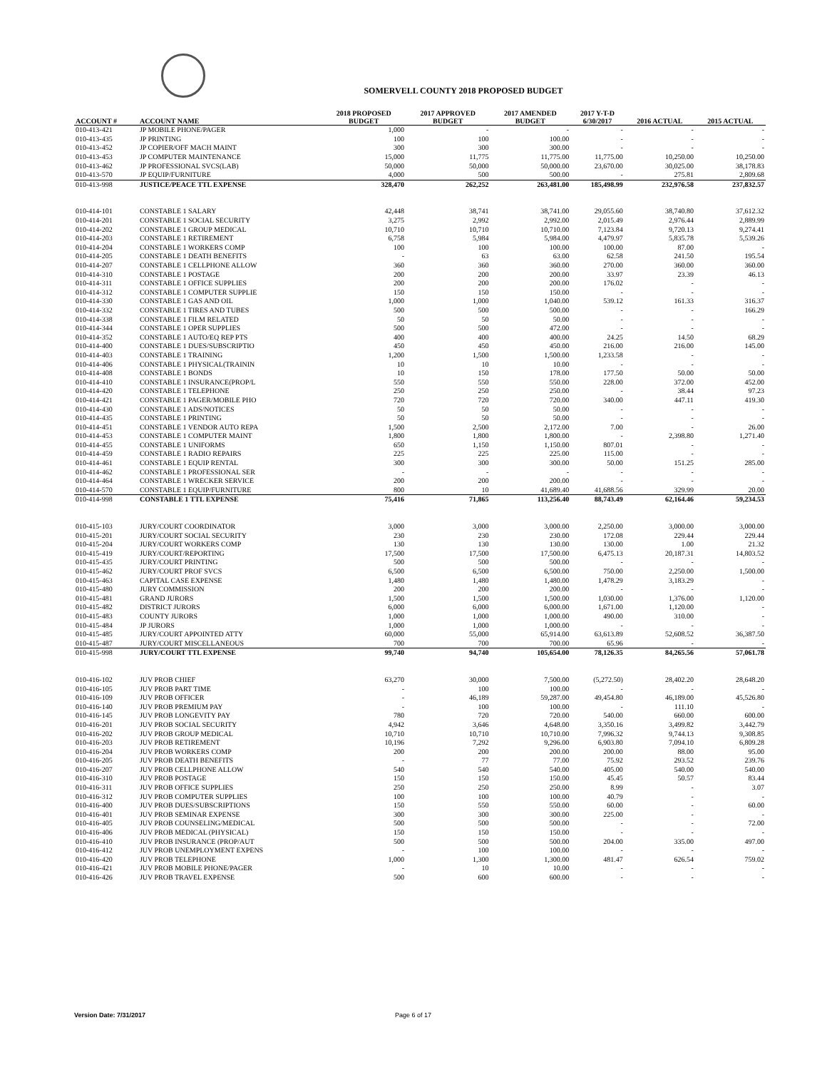SOMERVELL COUNTY 2018 PROPOSED BUDGET
| ACCOUNT # | ACCOUNT NAME | 2018 PROPOSED BUDGET | 2017 APPROVED BUDGET | 2017 AMENDED BUDGET | 2017 Y-T-D 6/30/2017 | 2016 ACTUAL | 2015 ACTUAL |
| --- | --- | --- | --- | --- | --- | --- | --- |
| 010-413-421 | JP MOBILE PHONE/PAGER | 1,000 | - | - | - | - | - |
| 010-413-435 | JP PRINTING | 100 | 100 | 100.00 | - | - | - |
| 010-413-452 | JP COPIER/OFF MACH MAINT | 300 | 300 | 300.00 | - | - | - |
| 010-413-453 | JP COMPUTER MAINTENANCE | 15,000 | 11,775 | 11,775.00 | 11,775.00 | 10,250.00 | 10,250.00 |
| 010-413-462 | JP PROFESSIONAL SVCS(LAB) | 50,000 | 50,000 | 50,000.00 | 23,670.00 | 30,025.00 | 38,178.83 |
| 010-413-570 | JP EQUIP/FURNITURE | 4,000 | 500 | 500.00 | - | 275.81 | 2,809.68 |
| 010-413-998 | JUSTICE/PEACE TTL EXPENSE | 328,470 | 262,252 | 263,481.00 | 185,498.99 | 232,976.58 | 237,832.57 |
| 010-414-101 | CONSTABLE 1 SALARY | 42,448 | 38,741 | 38,741.00 | 29,055.60 | 38,740.80 | 37,612.32 |
| 010-414-201 | CONSTABLE 1 SOCIAL SECURITY | 3,275 | 2,992 | 2,992.00 | 2,015.49 | 2,976.44 | 2,889.99 |
| 010-414-202 | CONSTABLE 1 GROUP MEDICAL | 10,710 | 10,710 | 10,710.00 | 7,123.84 | 9,720.13 | 9,274.41 |
| 010-414-203 | CONSTABLE 1 RETIREMENT | 6,758 | 5,984 | 5,984.00 | 4,479.97 | 5,835.78 | 5,539.26 |
| 010-414-204 | CONSTABLE 1 WORKERS COMP | 100 | 100 | 100.00 | 100.00 | 87.00 | - |
| 010-414-205 | CONSTABLE 1 DEATH BENEFITS | - | 63 | 63.00 | 62.58 | 241.50 | 195.54 |
| 010-414-207 | CONSTABLE 1 CELLPHONE ALLOW | 360 | 360 | 360.00 | 270.00 | 360.00 | 360.00 |
| 010-414-310 | CONSTABLE 1 POSTAGE | 200 | 200 | 200.00 | 33.97 | 23.39 | 46.13 |
| 010-414-311 | CONSTABLE 1 OFFICE SUPPLIES | 200 | 200 | 200.00 | 176.02 | - | - |
| 010-414-312 | CONSTABLE 1 COMPUTER SUPPLIE | 150 | 150 | 150.00 | - | - | - |
| 010-414-330 | CONSTABLE 1 GAS AND OIL | 1,000 | 1,000 | 1,040.00 | 539.12 | 161.33 | 316.37 |
| 010-414-332 | CONSTABLE 1 TIRES AND TUBES | 500 | 500 | 500.00 | - | - | 166.29 |
| 010-414-338 | CONSTABLE 1 FILM RELATED | 50 | 50 | 50.00 | - | - | - |
| 010-414-344 | CONSTABLE 1 OPER SUPPLIES | 500 | 500 | 472.00 | - | - | - |
| 010-414-352 | CONSTABLE 1 AUTO/EQ REP PTS | 400 | 400 | 400.00 | 24.25 | 14.50 | 68.29 |
| 010-414-400 | CONSTABLE 1 DUES/SUBSCRIPTIO | 450 | 450 | 450.00 | 216.00 | 216.00 | 145.00 |
| 010-414-403 | CONSTABLE 1 TRAINING | 1,200 | 1,500 | 1,500.00 | 1,233.58 | - | - |
| 010-414-406 | CONSTABLE 1 PHYSICAL(TRAININ | 10 | 10 | 10.00 | - | - | - |
| 010-414-408 | CONSTABLE 1 BONDS | 10 | 150 | 178.00 | 177.50 | 50.00 | 50.00 |
| 010-414-410 | CONSTABLE 1 INSURANCE(PROP/L | 550 | 550 | 550.00 | 228.00 | 372.00 | 452.00 |
| 010-414-420 | CONSTABLE 1 TELEPHONE | 250 | 250 | 250.00 | - | 38.44 | 97.23 |
| 010-414-421 | CONSTABLE 1 PAGER/MOBILE PHO | 720 | 720 | 720.00 | 340.00 | 447.11 | 419.30 |
| 010-414-430 | CONSTABLE 1 ADS/NOTICES | 50 | 50 | 50.00 | - | - | - |
| 010-414-435 | CONSTABLE 1 PRINTING | 50 | 50 | 50.00 | - | - | - |
| 010-414-451 | CONSTABLE 1 VENDOR AUTO REPA | 1,500 | 2,500 | 2,172.00 | 7.00 | - | 26.00 |
| 010-414-453 | CONSTABLE 1 COMPUTER MAINT | 1,800 | 1,800 | 1,800.00 | - | 2,398.80 | 1,271.40 |
| 010-414-455 | CONSTABLE 1 UNIFORMS | 650 | 1,150 | 1,150.00 | 807.01 | - | - |
| 010-414-459 | CONSTABLE 1 RADIO REPAIRS | 225 | 225 | 225.00 | 115.00 | - | - |
| 010-414-461 | CONSTABLE 1 EQUIP RENTAL | 300 | 300 | 300.00 | 50.00 | 151.25 | 285.00 |
| 010-414-462 | CONSTABLE 1 PROFESSIONAL SER | - | - | - | - | - | - |
| 010-414-464 | CONSTABLE 1 WRECKER SERVICE | 200 | 200 | 200.00 | - | - | - |
| 010-414-570 | CONSTABLE 1 EQUIP/FURNITURE | 800 | 10 | 41,689.40 | 41,688.56 | 329.99 | 20.00 |
| 010-414-998 | CONSTABLE 1 TTL EXPENSE | 75,416 | 71,865 | 113,256.40 | 88,743.49 | 62,164.46 | 59,234.53 |
| 010-415-103 | JURY/COURT COORDINATOR | 3,000 | 3,000 | 3,000.00 | 2,250.00 | 3,000.00 | 3,000.00 |
| 010-415-201 | JURY/COURT SOCIAL SECURITY | 230 | 230 | 230.00 | 172.08 | 229.44 | 229.44 |
| 010-415-204 | JURY/COURT WORKERS COMP | 130 | 130 | 130.00 | 130.00 | 1.00 | 21.32 |
| 010-415-419 | JURY/COURT/REPORTING | 17,500 | 17,500 | 17,500.00 | 6,475.13 | 20,187.31 | 14,803.52 |
| 010-415-435 | JURY/COURT PRINTING | 500 | 500 | 500.00 | - | - | - |
| 010-415-462 | JURY/COURT PROF SVCS | 6,500 | 6,500 | 6,500.00 | 750.00 | 2,250.00 | 1,500.00 |
| 010-415-463 | CAPITAL CASE EXPENSE | 1,480 | 1,480 | 1,480.00 | 1,478.29 | 3,183.29 | - |
| 010-415-480 | JURY COMMISSION | 200 | 200 | 200.00 | - | - | - |
| 010-415-481 | GRAND JURORS | 1,500 | 1,500 | 1,500.00 | 1,030.00 | 1,376.00 | 1,120.00 |
| 010-415-482 | DISTRICT JURORS | 6,000 | 6,000 | 6,000.00 | 1,671.00 | 1,120.00 | - |
| 010-415-483 | COUNTY JURORS | 1,000 | 1,000 | 1,000.00 | 490.00 | 310.00 | - |
| 010-415-484 | JP JURORS | 1,000 | 1,000 | 1,000.00 | - | - | - |
| 010-415-485 | JURY/COURT APPOINTED ATTY | 60,000 | 55,000 | 65,914.00 | 63,613.89 | 52,608.52 | 36,387.50 |
| 010-415-487 | JURY/COURT MISCELLANEOUS | 700 | 700 | 700.00 | 65.96 | - | - |
| 010-415-998 | JURY/COURT TTL EXPENSE | 99,740 | 94,740 | 105,654.00 | 78,126.35 | 84,265.56 | 57,061.78 |
| 010-416-102 | JUV PROB CHIEF | 63,270 | 30,000 | 7,500.00 | (5,272.50) | 28,402.20 | 28,648.20 |
| 010-416-105 | JUV PROB PART TIME | - | 100 | 100.00 | - | - | - |
| 010-416-109 | JUV PROB OFFICER | - | 46,189 | 59,287.00 | 49,454.80 | 46,189.00 | 45,526.80 |
| 010-416-140 | JUV PROB PREMIUM PAY | - | 100 | 100.00 | - | 111.10 | - |
| 010-416-145 | JUV PROB LONGEVITY PAY | 780 | 720 | 720.00 | 540.00 | 660.00 | 600.00 |
| 010-416-201 | JUV PROB SOCIAL SECURITY | 4,942 | 3,646 | 4,648.00 | 3,350.16 | 3,499.82 | 3,442.79 |
| 010-416-202 | JUV PROB GROUP MEDICAL | 10,710 | 10,710 | 10,710.00 | 7,996.32 | 9,744.13 | 9,308.85 |
| 010-416-203 | JUV PROB RETIREMENT | 10,196 | 7,292 | 9,296.00 | 6,903.80 | 7,094.10 | 6,809.28 |
| 010-416-204 | JUV PROB WORKERS COMP | 200 | 200 | 200.00 | 200.00 | 88.00 | 95.00 |
| 010-416-205 | JUV PROB DEATH BENEFITS | - | 77 | 77.00 | 75.92 | 293.52 | 239.76 |
| 010-416-207 | JUV PROB CELLPHONE ALLOW | 540 | 540 | 540.00 | 405.00 | 540.00 | 540.00 |
| 010-416-310 | JUV PROB POSTAGE | 150 | 150 | 150.00 | 45.45 | 50.57 | 83.44 |
| 010-416-311 | JUV PROB OFFICE SUPPLIES | 250 | 250 | 250.00 | 8.99 | - | 3.07 |
| 010-416-312 | JUV PROB COMPUTER SUPPLIES | 100 | 100 | 100.00 | 40.79 | - | - |
| 010-416-400 | JUV PROB DUES/SUBSCRIPTIONS | 150 | 550 | 550.00 | 60.00 | - | 60.00 |
| 010-416-401 | JUV PROB SEMINAR EXPENSE | 300 | 300 | 300.00 | 225.00 | - | - |
| 010-416-405 | JUV PROB COUNSELING/MEDICAL | 500 | 500 | 500.00 | - | - | 72.00 |
| 010-416-406 | JUV PROB MEDICAL (PHYSICAL) | 150 | 150 | 150.00 | - | - | - |
| 010-416-410 | JUV PROB INSURANCE (PROP/AUT | 500 | 500 | 500.00 | 204.00 | 335.00 | 497.00 |
| 010-416-412 | JUV PROB UNEMPLOYMENT EXPENS | - | 100 | 100.00 | - | - | - |
| 010-416-420 | JUV PROB TELEPHONE | 1,000 | 1,300 | 1,300.00 | 481.47 | 626.54 | 759.02 |
| 010-416-421 | JUV PROB MOBILE PHONE/PAGER | - | 10 | 10.00 | - | - | - |
| 010-416-426 | JUV PROB TRAVEL EXPENSE | 500 | 600 | 600.00 | - | - | - |
Version Date: 7/31/2017 Page 6 of 17